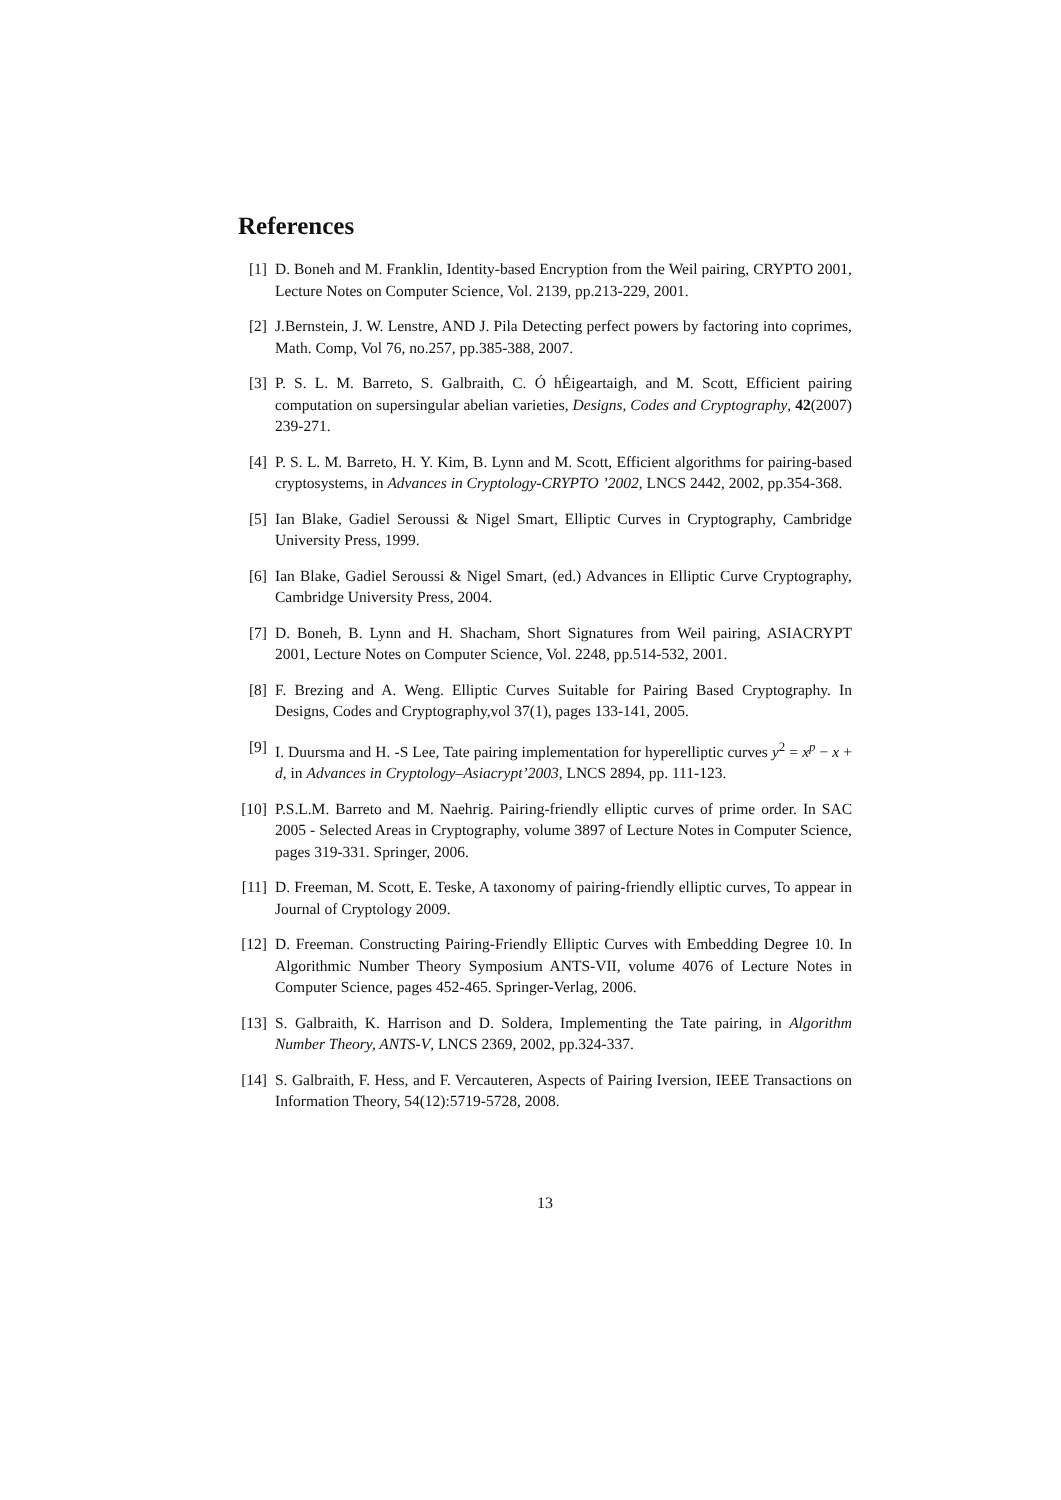References
[1] D. Boneh and M. Franklin, Identity-based Encryption from the Weil pairing, CRYPTO 2001, Lecture Notes on Computer Science, Vol. 2139, pp.213-229, 2001.
[2] J.Bernstein, J. W. Lenstre, AND J. Pila Detecting perfect powers by factoring into coprimes, Math. Comp, Vol 76, no.257, pp.385-388, 2007.
[3] P. S. L. M. Barreto, S. Galbraith, C. Ó hÉigeartaigh, and M. Scott, Efficient pairing computation on supersingular abelian varieties, Designs, Codes and Cryptography, 42(2007) 239-271.
[4] P. S. L. M. Barreto, H. Y. Kim, B. Lynn and M. Scott, Efficient algorithms for pairing-based cryptosystems, in Advances in Cryptology-CRYPTO ’2002, LNCS 2442, 2002, pp.354-368.
[5] Ian Blake, Gadiel Seroussi & Nigel Smart, Elliptic Curves in Cryptography, Cambridge University Press, 1999.
[6] Ian Blake, Gadiel Seroussi & Nigel Smart, (ed.) Advances in Elliptic Curve Cryptography, Cambridge University Press, 2004.
[7] D. Boneh, B. Lynn and H. Shacham, Short Signatures from Weil pairing, ASIACRYPT 2001, Lecture Notes on Computer Science, Vol. 2248, pp.514-532, 2001.
[8] F. Brezing and A. Weng. Elliptic Curves Suitable for Pairing Based Cryptography. In Designs, Codes and Cryptography,vol 37(1), pages 133-141, 2005.
[9] I. Duursma and H. -S Lee, Tate pairing implementation for hyperelliptic curves y<sup>2</sup> = x<sup>p</sup> − x + d, in Advances in Cryptology–Asiacrypt’2003, LNCS 2894, pp. 111-123.
[10]
P.S.L.M. Barreto and M. Naehrig. Pairing-friendly elliptic curves of prime order. In SAC 2005 - Selected Areas in Cryptography, volume 3897 of Lecture Notes in Computer Science, pages 319-331. Springer, 2006.
[11]
D. Freeman, M. Scott, E. Teske, A taxonomy of pairing-friendly elliptic curves, To appear in Journal of Cryptology 2009.
[12]
D. Freeman. Constructing Pairing-Friendly Elliptic Curves with Embedding Degree 10. In Algorithmic Number Theory Symposium ANTS-VII, volume 4076 of Lecture Notes in Computer Science, pages 452-465. Springer-Verlag, 2006.
[13]
S. Galbraith, K. Harrison and D. Soldera, Implementing the Tate pairing, in Algorithm Number Theory, ANTS-V, LNCS 2369, 2002, pp.324-337.
[14]
S. Galbraith, F. Hess, and F. Vercauteren, Aspects of Pairing Iversion, IEEE Transactions on Information Theory, 54(12):5719-5728, 2008.
13